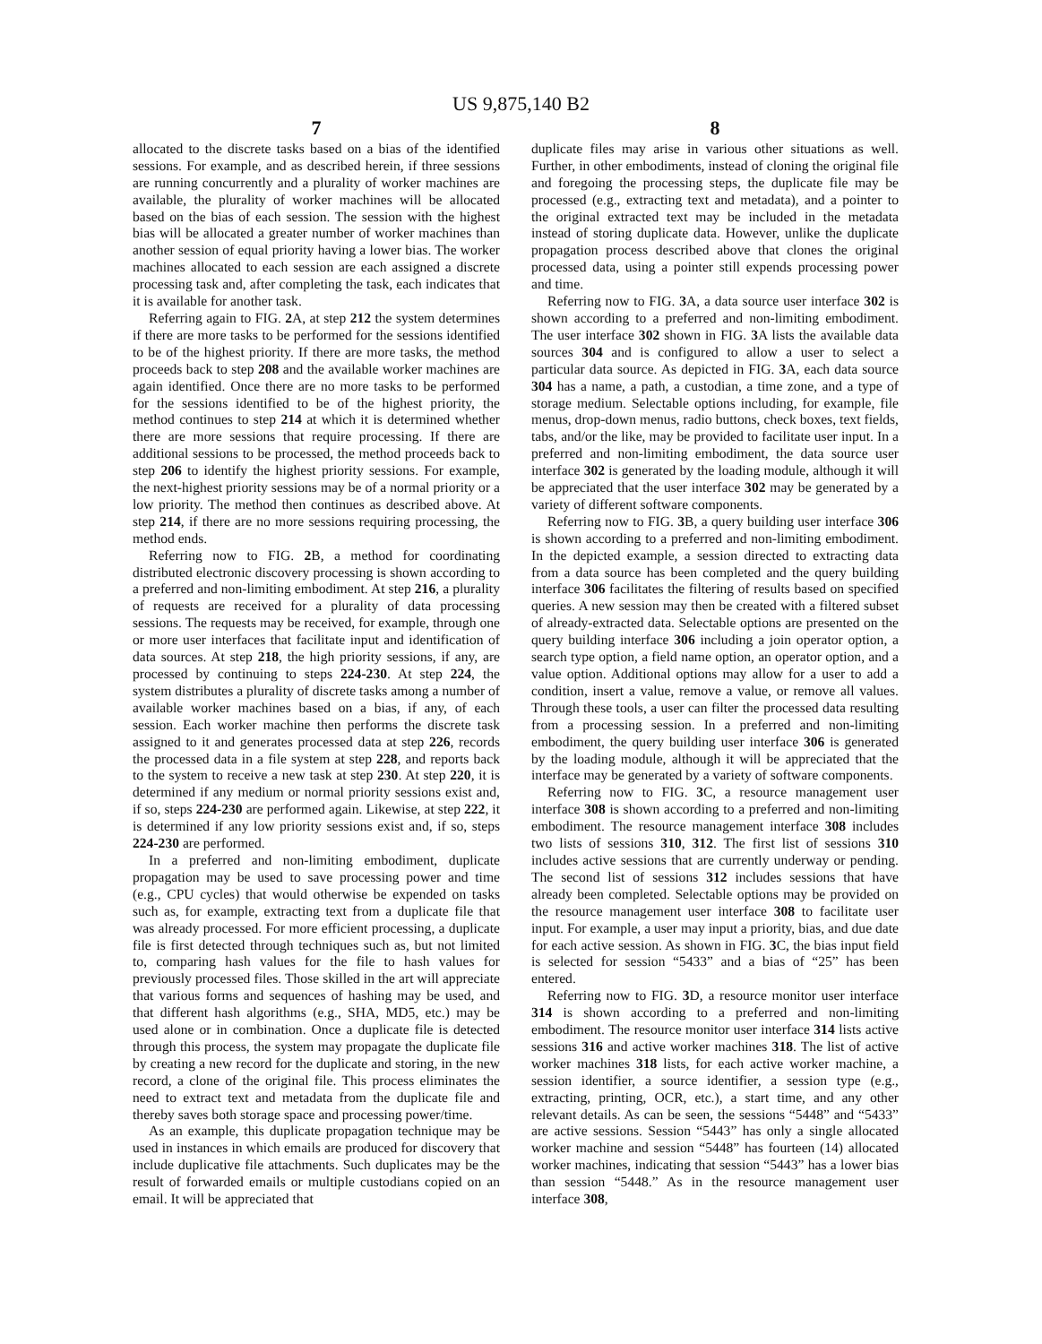US 9,875,140 B2
7
allocated to the discrete tasks based on a bias of the identified sessions. For example, and as described herein, if three sessions are running concurrently and a plurality of worker machines are available, the plurality of worker machines will be allocated based on the bias of each session. The session with the highest bias will be allocated a greater number of worker machines than another session of equal priority having a lower bias. The worker machines allocated to each session are each assigned a discrete processing task and, after completing the task, each indicates that it is available for another task.
Referring again to FIG. 2 A, at step 212 the system determines if there are more tasks to be performed for the sessions identified to be of the highest priority. If there are more tasks, the method proceeds back to step 208 and the available worker machines are again identified. Once there are no more tasks to be performed for the sessions identified to be of the highest priority, the method continues to step 214 at which it is determined whether there are more sessions that require processing. If there are additional sessions to be processed, the method proceeds back to step 206 to identify the highest priority sessions. For example, the next-highest priority sessions may be of a normal priority or a low priority. The method then continues as described above. At step 214, if there are no more sessions requiring processing, the method ends.
Referring now to FIG. 2 B, a method for coordinating distributed electronic discovery processing is shown according to a preferred and non-limiting embodiment. At step 216, a plurality of requests are received for a plurality of data processing sessions. The requests may be received, for example, through one or more user interfaces that facilitate input and identification of data sources. At step 218, the high priority sessions, if any, are processed by continuing to steps 224-230. At step 224, the system distributes a plurality of discrete tasks among a number of available worker machines based on a bias, if any, of each session. Each worker machine then performs the discrete task assigned to it and generates processed data at step 226, records the processed data in a file system at step 228, and reports back to the system to receive a new task at step 230. At step 220, it is determined if any medium or normal priority sessions exist and, if so, steps 224-230 are performed again. Likewise, at step 222, it is determined if any low priority sessions exist and, if so, steps 224-230 are performed.
In a preferred and non-limiting embodiment, duplicate propagation may be used to save processing power and time (e.g., CPU cycles) that would otherwise be expended on tasks such as, for example, extracting text from a duplicate file that was already processed. For more efficient processing, a duplicate file is first detected through techniques such as, but not limited to, comparing hash values for the file to hash values for previously processed files. Those skilled in the art will appreciate that various forms and sequences of hashing may be used, and that different hash algorithms (e.g., SHA, MD5, etc.) may be used alone or in combination. Once a duplicate file is detected through this process, the system may propagate the duplicate file by creating a new record for the duplicate and storing, in the new record, a clone of the original file. This process eliminates the need to extract text and metadata from the duplicate file and thereby saves both storage space and processing power/time.
As an example, this duplicate propagation technique may be used in instances in which emails are produced for discovery that include duplicative file attachments. Such duplicates may be the result of forwarded emails or multiple custodians copied on an email. It will be appreciated that
8
duplicate files may arise in various other situations as well. Further, in other embodiments, instead of cloning the original file and foregoing the processing steps, the duplicate file may be processed (e.g., extracting text and metadata), and a pointer to the original extracted text may be included in the metadata instead of storing duplicate data. However, unlike the duplicate propagation process described above that clones the original processed data, using a pointer still expends processing power and time.
Referring now to FIG. 3 A, a data source user interface 302 is shown according to a preferred and non-limiting embodiment. The user interface 302 shown in FIG. 3 A lists the available data sources 304 and is configured to allow a user to select a particular data source. As depicted in FIG. 3 A, each data source 304 has a name, a path, a custodian, a time zone, and a type of storage medium. Selectable options including, for example, file menus, drop-down menus, radio buttons, check boxes, text fields, tabs, and/or the like, may be provided to facilitate user input. In a preferred and non-limiting embodiment, the data source user interface 302 is generated by the loading module, although it will be appreciated that the user interface 302 may be generated by a variety of different software components.
Referring now to FIG. 3 B, a query building user interface 306 is shown according to a preferred and non-limiting embodiment. In the depicted example, a session directed to extracting data from a data source has been completed and the query building interface 306 facilitates the filtering of results based on specified queries. A new session may then be created with a filtered subset of already-extracted data. Selectable options are presented on the query building interface 306 including a join operator option, a search type option, a field name option, an operator option, and a value option. Additional options may allow for a user to add a condition, insert a value, remove a value, or remove all values. Through these tools, a user can filter the processed data resulting from a processing session. In a preferred and non-limiting embodiment, the query building user interface 306 is generated by the loading module, although it will be appreciated that the interface may be generated by a variety of software components.
Referring now to FIG. 3 C, a resource management user interface 308 is shown according to a preferred and non-limiting embodiment. The resource management interface 308 includes two lists of sessions 310, 312. The first list of sessions 310 includes active sessions that are currently underway or pending. The second list of sessions 312 includes sessions that have already been completed. Selectable options may be provided on the resource management user interface 308 to facilitate user input. For example, a user may input a priority, bias, and due date for each active session. As shown in FIG. 3 C, the bias input field is selected for session “5433” and a bias of “25” has been entered.
Referring now to FIG. 3 D, a resource monitor user interface 314 is shown according to a preferred and non-limiting embodiment. The resource monitor user interface 314 lists active sessions 316 and active worker machines 318. The list of active worker machines 318 lists, for each active worker machine, a session identifier, a source identifier, a session type (e.g., extracting, printing, OCR, etc.), a start time, and any other relevant details. As can be seen, the sessions “5448” and “5433” are active sessions. Session “5443” has only a single allocated worker machine and session “5448” has fourteen (14) allocated worker machines, indicating that session “5443” has a lower bias than session “5448.” As in the resource management user interface 308,